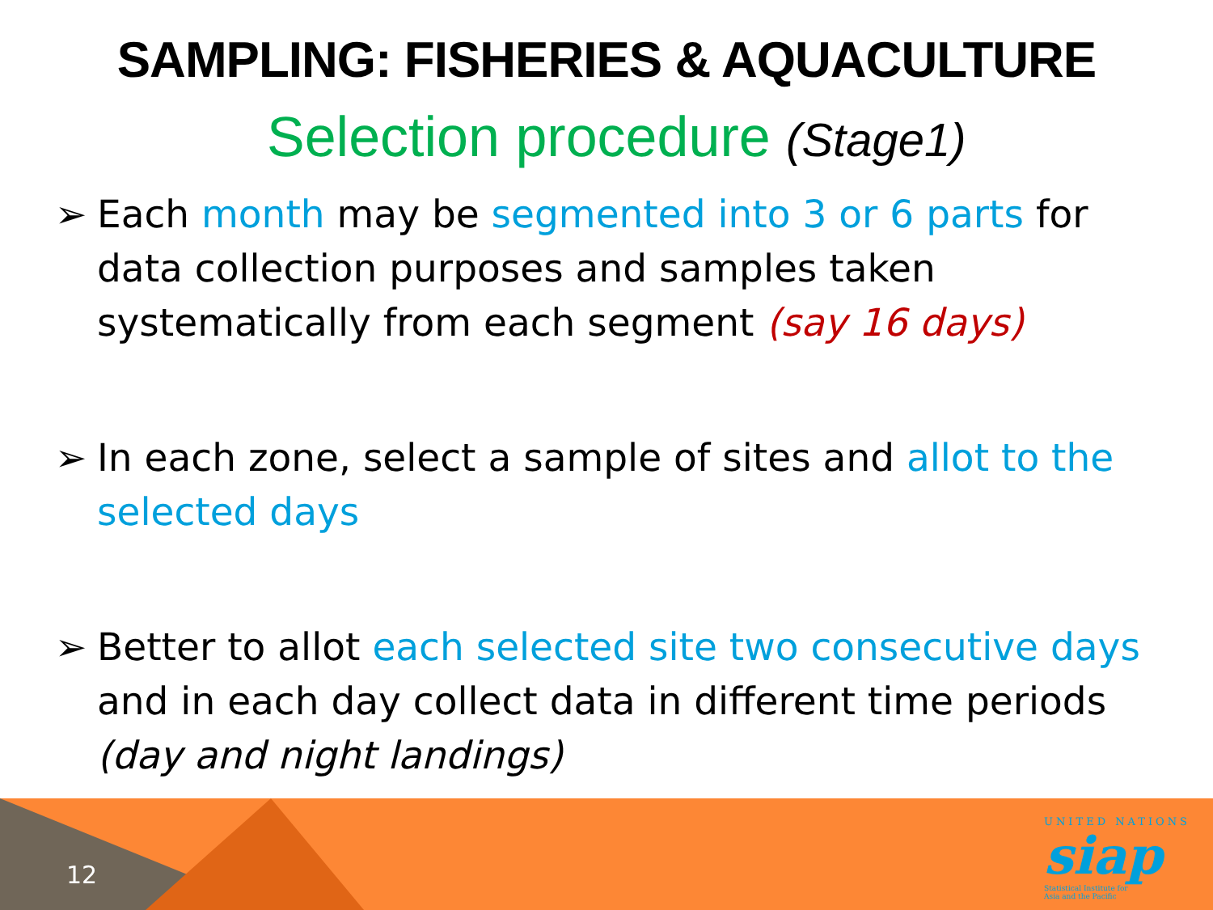SAMPLING: FISHERIES & AQUACULTURE
Selection procedure (Stage1)
➢ Each month may be segmented into 3 or 6 parts for data collection purposes and samples taken systematically from each segment (say 16 days)
➢ In each zone, select a sample of sites and allot to the selected days
➢ Better to allot each selected site two consecutive days and in each day collect data in different time periods (day and night landings)
12
UNITED NATIONS
siap
Statistical Institute for
Asia and the Pacific